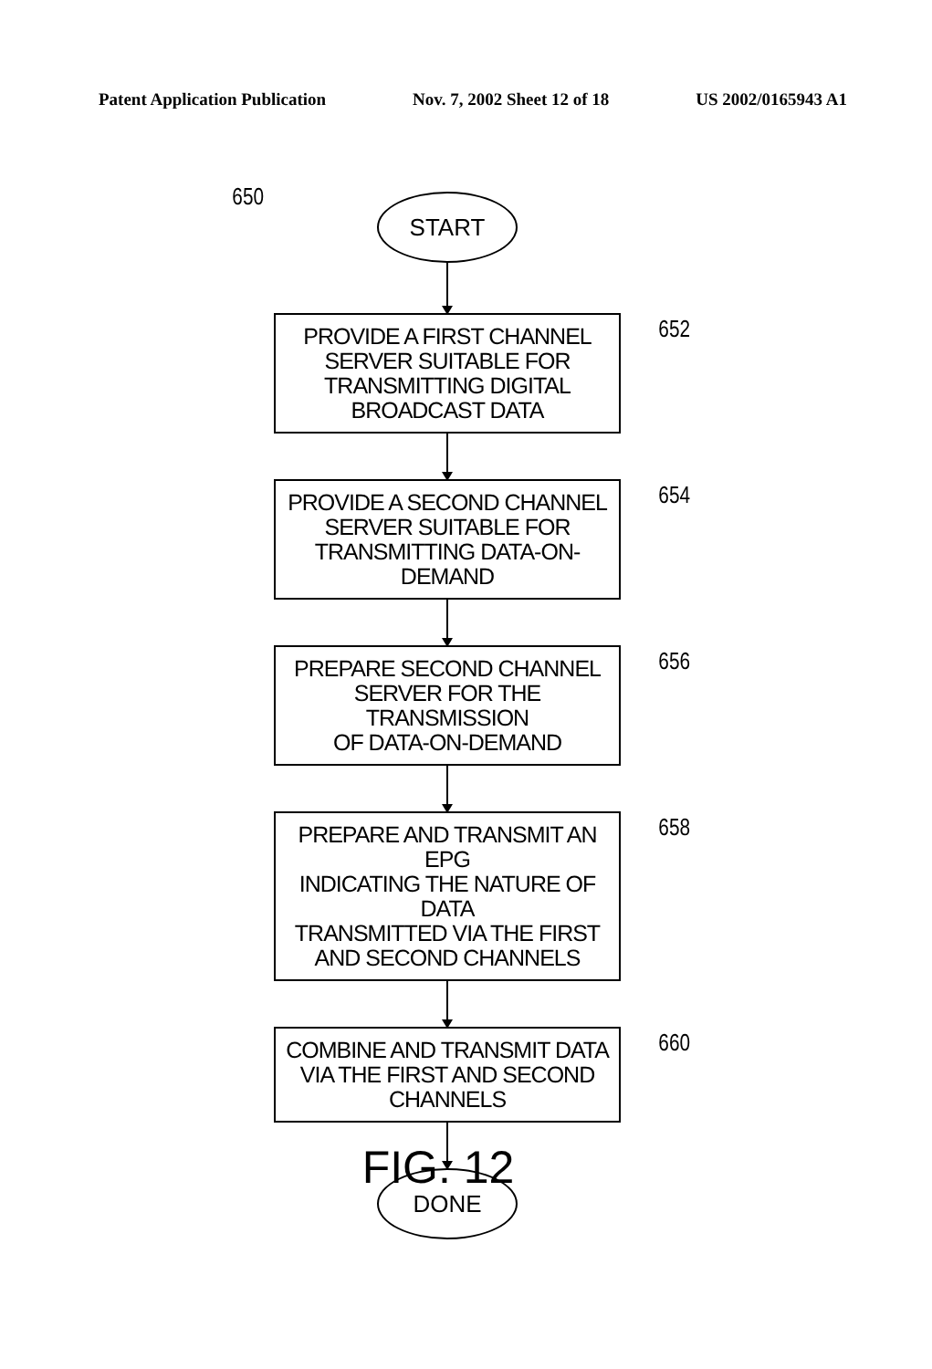Patent Application Publication Nov. 7, 2002 Sheet 12 of 18 US 2002/0165943 A1
650
START
PROVIDE A FIRST CHANNEL
SERVER SUITABLE FOR
TRANSMITTING DIGITAL
BROADCAST DATA
652
PROVIDE A SECOND CHANNEL
SERVER SUITABLE FOR
TRANSMITTING DATA-ON-DEMAND
654
PREPARE SECOND CHANNEL
SERVER FOR THE TRANSMISSION
OF DATA-ON-DEMAND
656
PREPARE AND TRANSMIT AN EPG
INDICATING THE NATURE OF DATA
TRANSMITTED VIA THE FIRST
AND SECOND CHANNELS
658
COMBINE AND TRANSMIT DATA
VIA THE FIRST AND SECOND
CHANNELS
660
DONE
FIG. 12